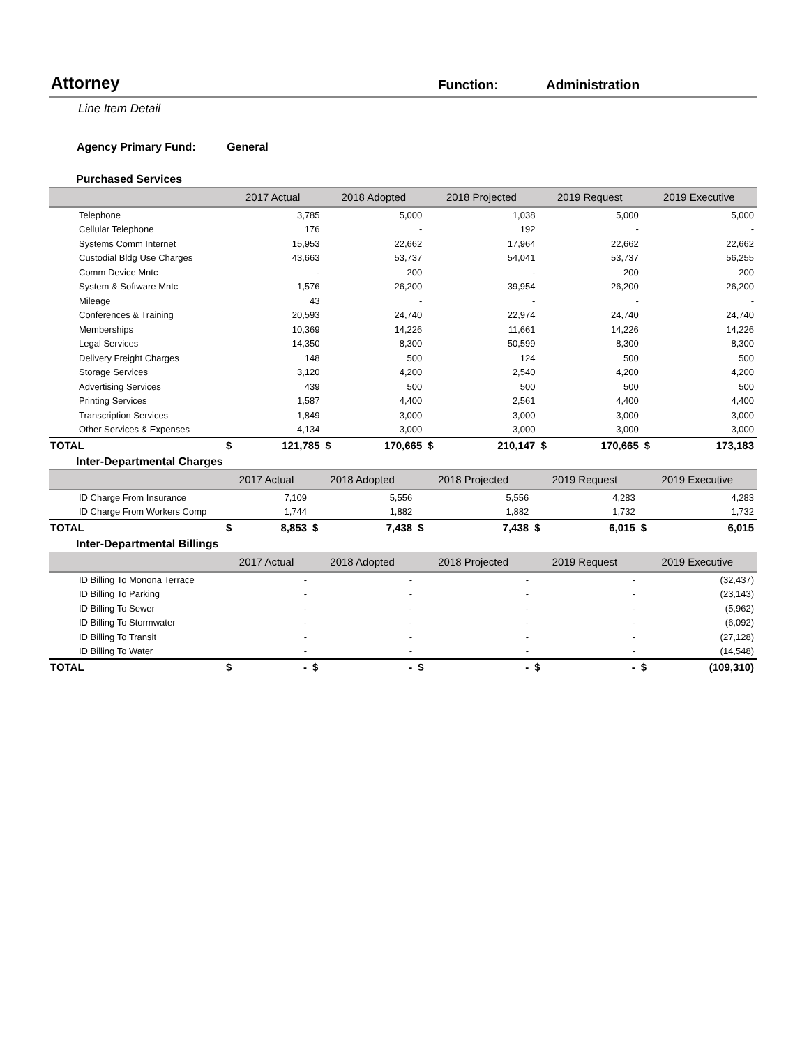Attorney
Function:
Administration
Line Item Detail
Agency Primary Fund: General
Purchased Services
| | 2017 Actual | | 2018 Adopted | | 2018 Projected | | 2019 Request | | 2019 Executive | |
| --- | --- | --- | --- | --- | --- | --- | --- | --- | --- | --- |
| Telephone | 3,785 | | 5,000 | | 1,038 | | 5,000 | | 5,000 | |
| Cellular Telephone | 176 | | - | | 192 | | - | | - | |
| Systems Comm Internet | 15,953 | | 22,662 | | 17,964 | | 22,662 | | 22,662 | |
| Custodial Bldg Use Charges | 43,663 | | 53,737 | | 54,041 | | 53,737 | | 56,255 | |
| Comm Device Mntc | - | | 200 | | - | | 200 | | 200 | |
| System & Software Mntc | 1,576 | | 26,200 | | 39,954 | | 26,200 | | 26,200 | |
| Mileage | 43 | | - | | - | | - | | - | |
| Conferences & Training | 20,593 | | 24,740 | | 22,974 | | 24,740 | | 24,740 | |
| Memberships | 10,369 | | 14,226 | | 11,661 | | 14,226 | | 14,226 | |
| Legal Services | 14,350 | | 8,300 | | 50,599 | | 8,300 | | 8,300 | |
| Delivery Freight Charges | 148 | | 500 | | 124 | | 500 | | 500 | |
| Storage Services | 3,120 | | 4,200 | | 2,540 | | 4,200 | | 4,200 | |
| Advertising Services | 439 | | 500 | | 500 | | 500 | | 500 | |
| Printing Services | 1,587 | | 4,400 | | 2,561 | | 4,400 | | 4,400 | |
| Transcription Services | 1,849 | | 3,000 | | 3,000 | | 3,000 | | 3,000 | |
| Other Services & Expenses | 4,134 | | 3,000 | | 3,000 | | 3,000 | | 3,000 | |
| TOTAL | $ | 121,785 | $ | 170,665 | $ | 210,147 | $ | 170,665 | $ | 173,183 |
Inter-Departmental Charges
| | 2017 Actual | | 2018 Adopted | | 2018 Projected | | 2019 Request | | 2019 Executive | |
| --- | --- | --- | --- | --- | --- | --- | --- | --- | --- | --- |
| ID Charge From Insurance | 7,109 | | 5,556 | | 5,556 | | 4,283 | | 4,283 | |
| ID Charge From Workers Comp | 1,744 | | 1,882 | | 1,882 | | 1,732 | | 1,732 | |
| TOTAL | $ | 8,853 | $ | 7,438 | $ | 7,438 | $ | 6,015 | $ | 6,015 |
Inter-Departmental Billings
| | 2017 Actual | | 2018 Adopted | | 2018 Projected | | 2019 Request | | 2019 Executive | |
| --- | --- | --- | --- | --- | --- | --- | --- | --- | --- | --- |
| ID Billing To Monona Terrace | - | | - | | - | | - | | (32,437) | |
| ID Billing To Parking | - | | - | | - | | - | | (23,143) | |
| ID Billing To Sewer | - | | - | | - | | - | | (5,962) | |
| ID Billing To Stormwater | - | | - | | - | | - | | (6,092) | |
| ID Billing To Transit | - | | - | | - | | - | | (27,128) | |
| ID Billing To Water | - | | - | | - | | - | | (14,548) | |
| TOTAL | $ | - | $ | - | $ | - | $ | - | $ | (109,310) |